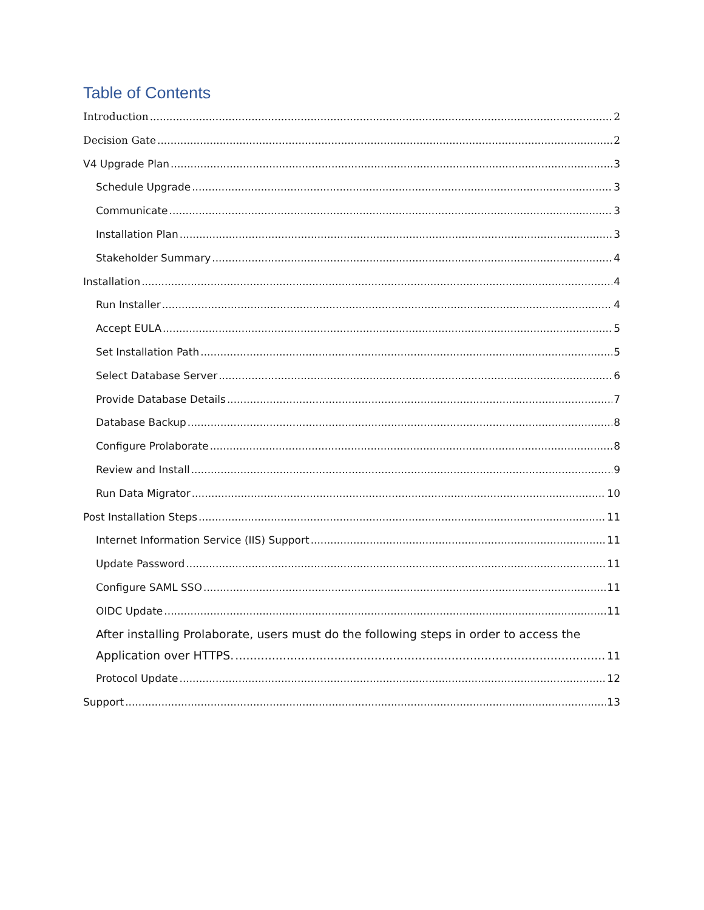Table of Contents
Introduction 2
Decision Gate 2
V4 Upgrade Plan 3
Schedule Upgrade 3
Communicate 3
Installation Plan 3
Stakeholder Summary 4
Installation 4
Run Installer 4
Accept EULA 5
Set Installation Path 5
Select Database Server 6
Provide Database Details 7
Database Backup 8
Configure Prolaborate 8
Review and Install 9
Run Data Migrator 10
Post Installation Steps 11
Internet Information Service (IIS) Support 11
Update Password 11
Configure SAML SSO 11
OIDC Update 11
After installing Prolaborate, users must do the following steps in order to access the
Application over HTTPS. 11
Protocol Update 12
Support 13